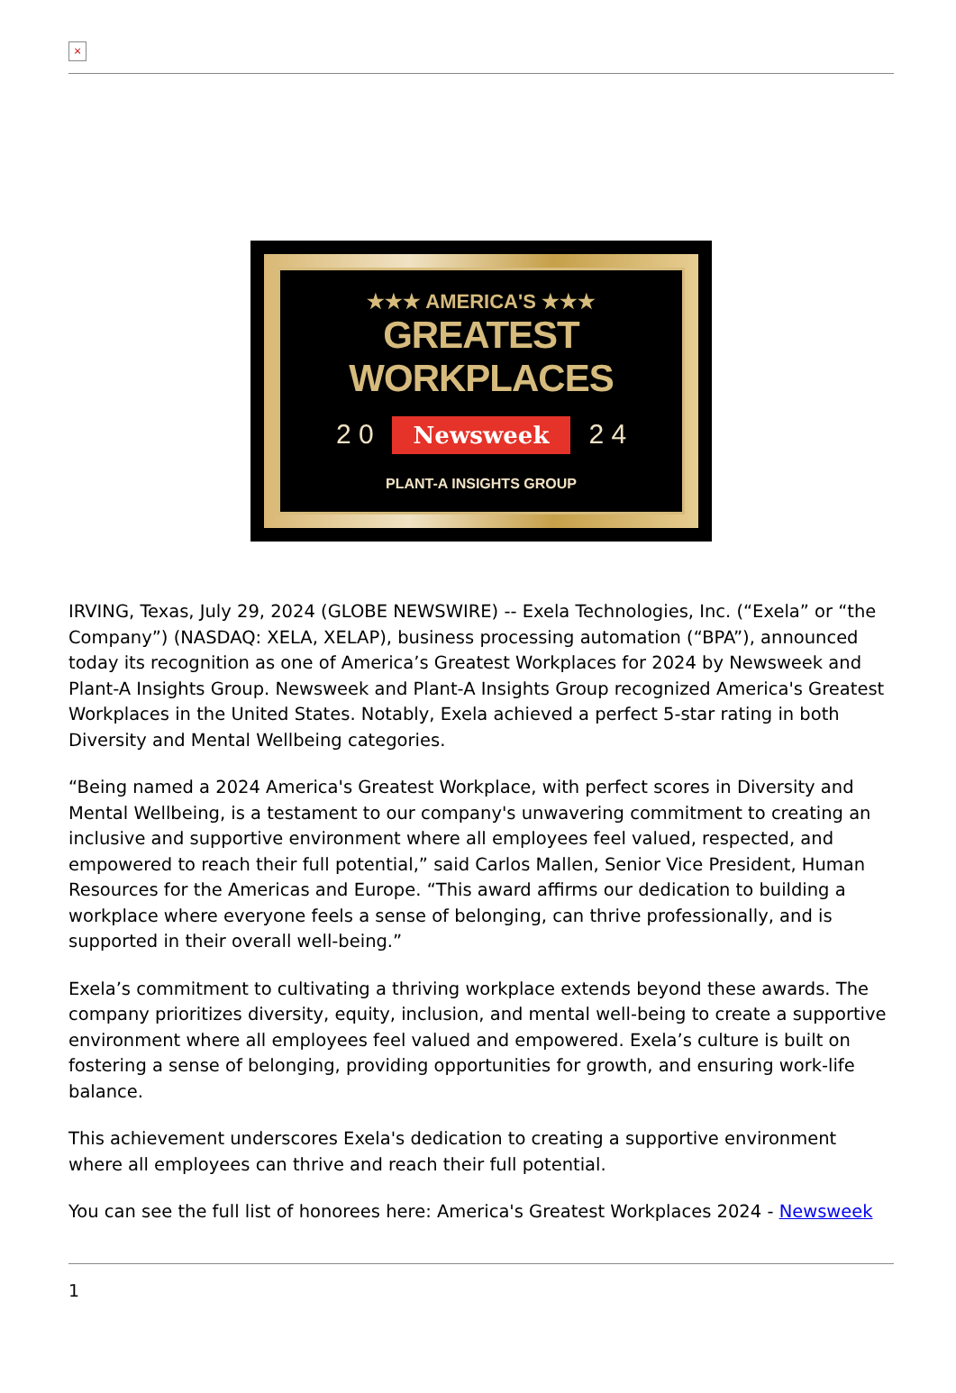×
★★★ AMERICA'S ★★★
GREATEST WORKPLACES
2 0 Newsweek 2 4
PLANT-A INSIGHTS GROUP
IRVING, Texas, July 29, 2024 (GLOBE NEWSWIRE) -- Exela Technologies, Inc. (“Exela” or “the Company”) (NASDAQ: XELA, XELAP), business processing automation (“BPA”), announced today its recognition as one of America’s Greatest Workplaces for 2024 by Newsweek and Plant-A Insights Group. Newsweek and Plant-A Insights Group recognized America's Greatest Workplaces in the United States. Notably, Exela achieved a perfect 5-star rating in both Diversity and Mental Wellbeing categories.
“Being named a 2024 America's Greatest Workplace, with perfect scores in Diversity and Mental Wellbeing, is a testament to our company's unwavering commitment to creating an inclusive and supportive environment where all employees feel valued, respected, and empowered to reach their full potential,” said Carlos Mallen, Senior Vice President, Human Resources for the Americas and Europe. “This award affirms our dedication to building a workplace where everyone feels a sense of belonging, can thrive professionally, and is supported in their overall well-being.”
Exela’s commitment to cultivating a thriving workplace extends beyond these awards. The company prioritizes diversity, equity, inclusion, and mental well-being to create a supportive environment where all employees feel valued and empowered. Exela’s culture is built on fostering a sense of belonging, providing opportunities for growth, and ensuring work-life balance.
This achievement underscores Exela's dedication to creating a supportive environment where all employees can thrive and reach their full potential.
You can see the full list of honorees here: America's Greatest Workplaces 2024 - Newsweek
1